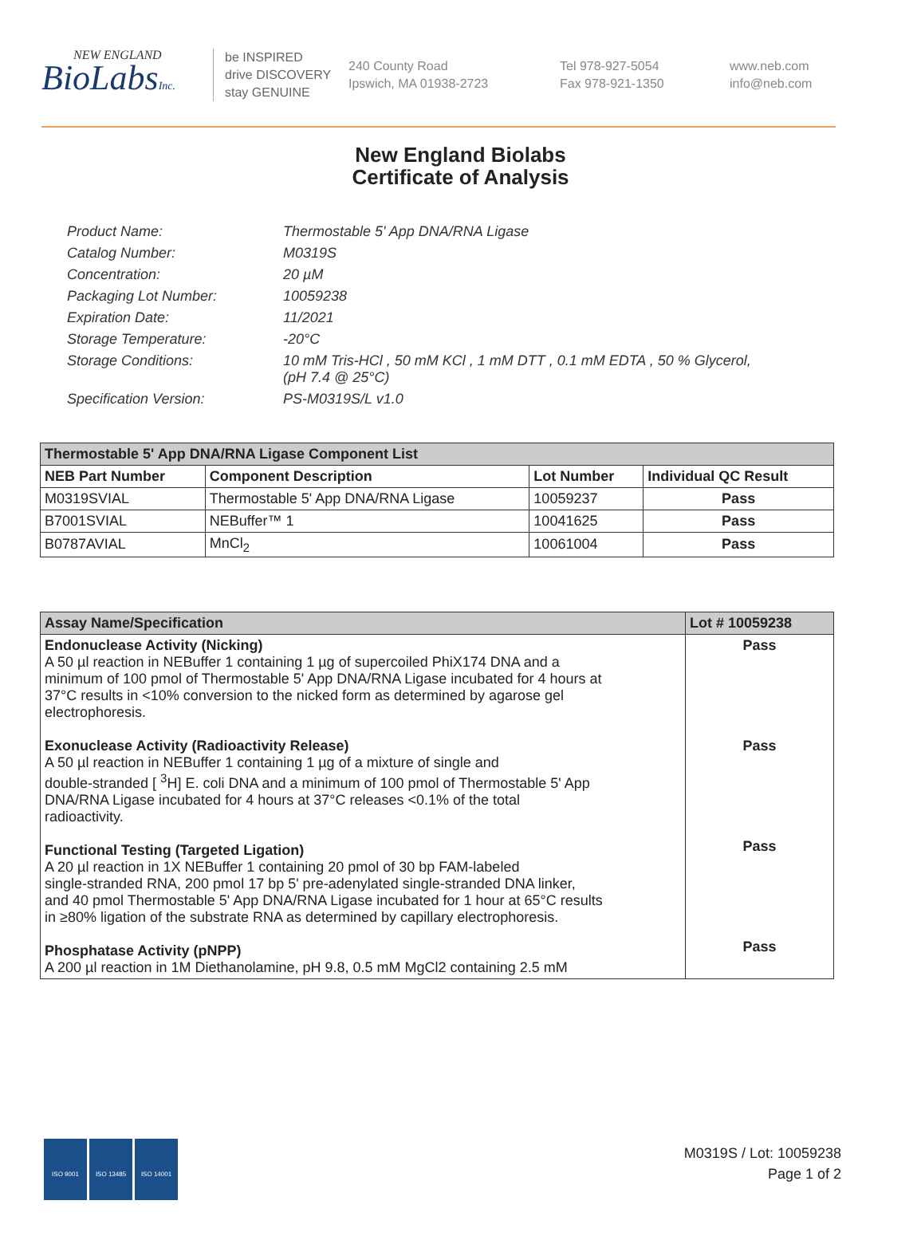NEW ENGLAND
BioLabsInc.
be INSPIRED
drive DISCOVERY
stay GENUINE
240 County Road
Ipswich, MA 01938-2723
Tel 978-927-5054
Fax 978-921-1350
www.neb.com
info@neb.com
New England Biolabs
Certificate of Analysis
| Product Name: | Thermostable 5' App DNA/RNA Ligase |
| Catalog Number: | M0319S |
| Concentration: | 20 µM |
| Packaging Lot Number: | 10059238 |
| Expiration Date: | 11/2021 |
| Storage Temperature: | -20°C |
| Storage Conditions: | 10 mM Tris-HCl , 50 mM KCl , 1 mM DTT , 0.1 mM EDTA , 50 % Glycerol, (pH 7.4 @ 25°C) |
| Specification Version: | PS-M0319S/L v1.0 |
| Thermostable 5' App DNA/RNA Ligase Component List | | | |
| --- | --- | --- | --- |
| NEB Part Number | Component Description | Lot Number | Individual QC Result |
| M0319SVIAL | Thermostable 5' App DNA/RNA Ligase | 10059237 | Pass |
| B7001SVIAL | NEBuffer™ 1 | 10041625 | Pass |
| B0787AVIAL | MnCl<sub>2</sub> | 10061004 | Pass |
| Assay Name/Specification | Lot # 10059238 |
| --- | --- |
| Endonuclease Activity (Nicking) A 50 µl reaction in NEBuffer 1 containing 1 µg of supercoiled PhiX174 DNA and a minimum of 100 pmol of Thermostable 5' App DNA/RNA Ligase incubated for 4 hours at 37°C results in <10% conversion to the nicked form as determined by agarose gel electrophoresis. Exonuclease Activity (Radioactivity Release) A 50 µl reaction in NEBuffer 1 containing 1 µg of a mixture of single and double-stranded [ <sup>3</sup>H] E. coli DNA and a minimum of 100 pmol of Thermostable 5' App DNA/RNA Ligase incubated for 4 hours at 37°C releases <0.1% of the total radioactivity. Functional Testing (Targeted Ligation) A 20 µl reaction in 1X NEBuffer 1 containing 20 pmol of 30 bp FAM-labeled single-stranded RNA, 200 pmol 17 bp 5' pre-adenylated single-stranded DNA linker, and 40 pmol Thermostable 5' App DNA/RNA Ligase incubated for 1 hour at 65°C results in ≥80% ligation of the substrate RNA as determined by capillary electrophoresis. Phosphatase Activity (pNPP) A 200 µl reaction in 1M Diethanolamine, pH 9.8, 0.5 mM MgCl2 containing 2.5 mM | Pass Pass Pass Pass |
ISO 9001 ISO 13485 ISO 14001
M0319S / Lot: 10059238
Page 1 of 2